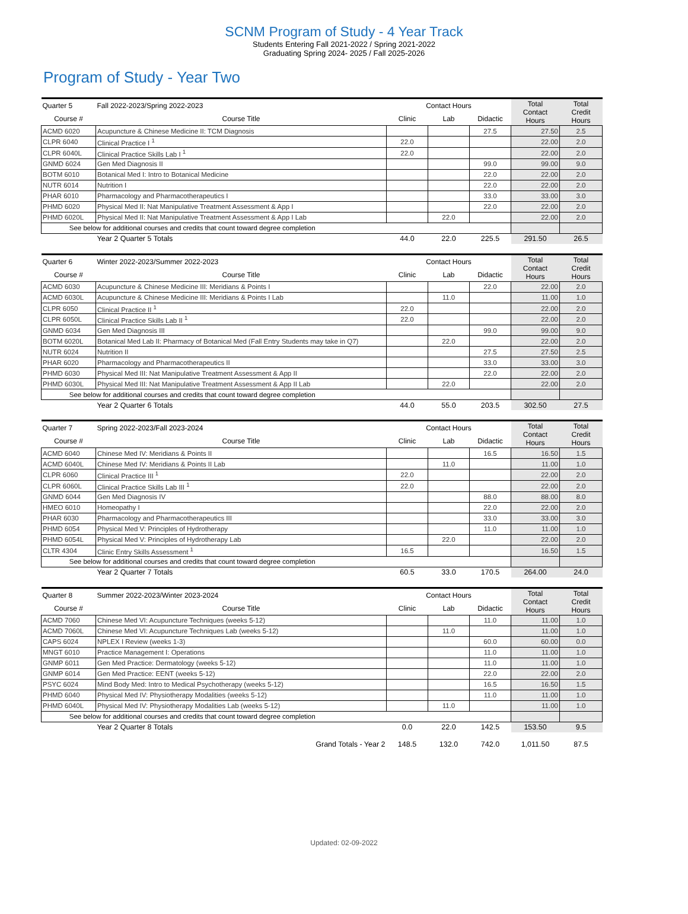SCNM Program of Study - 4 Year Track
Students Entering Fall 2021-2022 / Spring 2021-2022
Graduating Spring 2024- 2025 / Fall 2025-2026
Program of Study - Year Two
| Quarter 5 | Fall 2022-2023/Spring 2022-2023 | Contact Hours | | | Total Contact Hours | Total Credit Hours |
| Course # | Course Title | Clinic | Lab | Didactic | | |
| ACMD 6020 | Acupuncture & Chinese Medicine II: TCM Diagnosis | | | 27.5 | 27.50 | 2.5 |
| CLPR 6040 | Clinical Practice I <sup>1</sup> | 22.0 | | | 22.00 | 2.0 |
| CLPR 6040L | Clinical Practice Skills Lab I <sup>1</sup> | 22.0 | | | 22.00 | 2.0 |
| GNMD 6024 | Gen Med Diagnosis II | | | 99.0 | 99.00 | 9.0 |
| BOTM 6010 | Botanical Med I: Intro to Botanical Medicine | | | 22.0 | 22.00 | 2.0 |
| NUTR 6014 | Nutrition I | | | 22.0 | 22.00 | 2.0 |
| PHAR 6010 | Pharmacology and Pharmacotherapeutics I | | | 33.0 | 33.00 | 3.0 |
| PHMD 6020 | Physical Med II: Nat Manipulative Treatment Assessment & App I | | | 22.0 | 22.00 | 2.0 |
| PHMD 6020L | Physical Med II: Nat Manipulative Treatment Assessment & App I Lab | | 22.0 | | 22.00 | 2.0 |
| See below for additional courses and credits that count toward degree completion | | | | | | |
| | Year 2 Quarter 5 Totals | 44.0 | 22.0 | 225.5 | 291.50 | 26.5 |
| Quarter 6 | Winter 2022-2023/Summer 2022-2023 | Contact Hours | | | Total Contact Hours | Total Credit Hours |
| Course # | Course Title | Clinic | Lab | Didactic | | |
| ACMD 6030 | Acupuncture & Chinese Medicine III: Meridians & Points I | | | 22.0 | 22.00 | 2.0 |
| ACMD 6030L | Acupuncture & Chinese Medicine III: Meridians & Points I Lab | | 11.0 | | 11.00 | 1.0 |
| CLPR 6050 | Clinical Practice II <sup>1</sup> | 22.0 | | | 22.00 | 2.0 |
| CLPR 6050L | Clinical Practice Skills Lab II <sup>1</sup> | 22.0 | | | 22.00 | 2.0 |
| GNMD 6034 | Gen Med Diagnosis III | | | 99.0 | 99.00 | 9.0 |
| BOTM 6020L | Botanical Med Lab II: Pharmacy of Botanical Med (Fall Entry Students may take in Q7) | | 22.0 | | 22.00 | 2.0 |
| NUTR 6024 | Nutrition II | | | 27.5 | 27.50 | 2.5 |
| PHAR 6020 | Pharmacology and Pharmacotherapeutics II | | | 33.0 | 33.00 | 3.0 |
| PHMD 6030 | Physical Med III: Nat Manipulative Treatment Assessment & App II | | | 22.0 | 22.00 | 2.0 |
| PHMD 6030L | Physical Med III: Nat Manipulative Treatment Assessment & App II Lab | | 22.0 | | 22.00 | 2.0 |
| See below for additional courses and credits that count toward degree completion | | | | | | |
| | Year 2 Quarter 6 Totals | 44.0 | 55.0 | 203.5 | 302.50 | 27.5 |
| Quarter 7 | Spring 2022-2023/Fall 2023-2024 | Contact Hours | | | Total Contact Hours | Total Credit Hours |
| Course # | Course Title | Clinic | Lab | Didactic | | |
| ACMD 6040 | Chinese Med IV: Meridians & Points II | | | 16.5 | 16.50 | 1.5 |
| ACMD 6040L | Chinese Med IV: Meridians & Points II Lab | | 11.0 | | 11.00 | 1.0 |
| CLPR 6060 | Clinical Practice III <sup>1</sup> | 22.0 | | | 22.00 | 2.0 |
| CLPR 6060L | Clinical Practice Skills Lab III <sup>1</sup> | 22.0 | | | 22.00 | 2.0 |
| GNMD 6044 | Gen Med Diagnosis IV | | | 88.0 | 88.00 | 8.0 |
| HMEO 6010 | Homeopathy I | | | 22.0 | 22.00 | 2.0 |
| PHAR 6030 | Pharmacology and Pharmacotherapeutics III | | | 33.0 | 33.00 | 3.0 |
| PHMD 6054 | Physical Med V: Principles of Hydrotherapy | | | 11.0 | 11.00 | 1.0 |
| PHMD 6054L | Physical Med V: Principles of Hydrotherapy Lab | | 22.0 | | 22.00 | 2.0 |
| CLTR 4304 | Clinic Entry Skills Assessment <sup>1</sup> | 16.5 | | | 16.50 | 1.5 |
| See below for additional courses and credits that count toward degree completion | | | | | | |
| | Year 2 Quarter 7 Totals | 60.5 | 33.0 | 170.5 | 264.00 | 24.0 |
| Quarter 8 | Summer 2022-2023/Winter 2023-2024 | Contact Hours | | | Total Contact Hours | Total Credit Hours |
| Course # | Course Title | Clinic | Lab | Didactic | | |
| ACMD 7060 | Chinese Med VI: Acupuncture Techniques (weeks 5-12) | | | 11.0 | 11.00 | 1.0 |
| ACMD 7060L | Chinese Med VI: Acupuncture Techniques Lab (weeks 5-12) | | 11.0 | | 11.00 | 1.0 |
| CAPS 6024 | NPLEX I Review (weeks 1-3) | | | 60.0 | 60.00 | 0.0 |
| MNGT 6010 | Practice Management I: Operations | | | 11.0 | 11.00 | 1.0 |
| GNMP 6011 | Gen Med Practice: Dermatology (weeks 5-12) | | | 11.0 | 11.00 | 1.0 |
| GNMP 6014 | Gen Med Practice: EENT (weeks 5-12) | | | 22.0 | 22.00 | 2.0 |
| PSYC 6024 | Mind Body Med: Intro to Medical Psychotherapy (weeks 5-12) | | | 16.5 | 16.50 | 1.5 |
| PHMD 6040 | Physical Med IV: Physiotherapy Modalities (weeks 5-12) | | | 11.0 | 11.00 | 1.0 |
| PHMD 6040L | Physical Med IV: Physiotherapy Modalities Lab (weeks 5-12) | | 11.0 | | 11.00 | 1.0 |
| See below for additional courses and credits that count toward degree completion | | | | | | |
| | Year 2 Quarter 8 Totals | 0.0 | 22.0 | 142.5 | 153.50 | 9.5 |
| | Grand Totals - Year 2 | 148.5 | 132.0 | 742.0 | 1,011.50 | 87.5 |
Updated: 02-09-2022